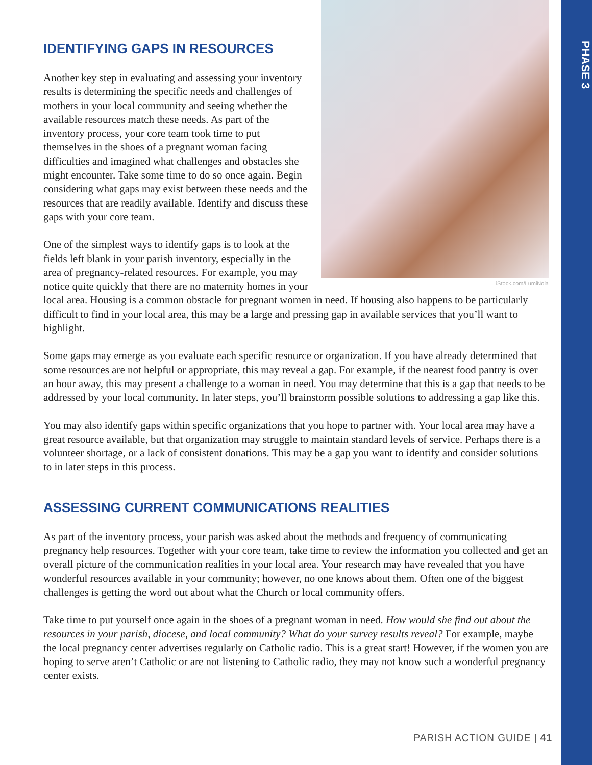PHASE 3
iStock.com/LumiNola
IDENTIFYING GAPS IN RESOURCES
Another key step in evaluating and assessing your inventory results is determining the specific needs and challenges of mothers in your local community and seeing whether the available resources match these needs. As part of the inventory process, your core team took time to put themselves in the shoes of a pregnant woman facing difficulties and imagined what challenges and obstacles she might encounter. Take some time to do so once again. Begin considering what gaps may exist between these needs and the resources that are readily available. Identify and discuss these gaps with your core team.
One of the simplest ways to identify gaps is to look at the fields left blank in your parish inventory, especially in the area of pregnancy-related resources. For example, you may notice quite quickly that there are no maternity homes in your local area. Housing is a common obstacle for pregnant women in need. If housing also happens to be particularly difficult to find in your local area, this may be a large and pressing gap in available services that you’ll want to highlight.
Some gaps may emerge as you evaluate each specific resource or organization. If you have already determined that some resources are not helpful or appropriate, this may reveal a gap. For example, if the nearest food pantry is over an hour away, this may present a challenge to a woman in need. You may determine that this is a gap that needs to be addressed by your local community. In later steps, you’ll brainstorm possible solutions to addressing a gap like this.
You may also identify gaps within specific organizations that you hope to partner with. Your local area may have a great resource available, but that organization may struggle to maintain standard levels of service. Perhaps there is a volunteer shortage, or a lack of consistent donations. This may be a gap you want to identify and consider solutions to in later steps in this process.
ASSESSING CURRENT COMMUNICATIONS REALITIES
As part of the inventory process, your parish was asked about the methods and frequency of communicating pregnancy help resources. Together with your core team, take time to review the information you collected and get an overall picture of the communication realities in your local area. Your research may have revealed that you have wonderful resources available in your community; however, no one knows about them. Often one of the biggest challenges is getting the word out about what the Church or local community offers.
Take time to put yourself once again in the shoes of a pregnant woman in need. How would she find out about the resources in your parish, diocese, and local community? What do your survey results reveal? For example, maybe the local pregnancy center advertises regularly on Catholic radio. This is a great start! However, if the women you are hoping to serve aren’t Catholic or are not listening to Catholic radio, they may not know such a wonderful pregnancy center exists.
PARISH ACTION GUIDE | 41